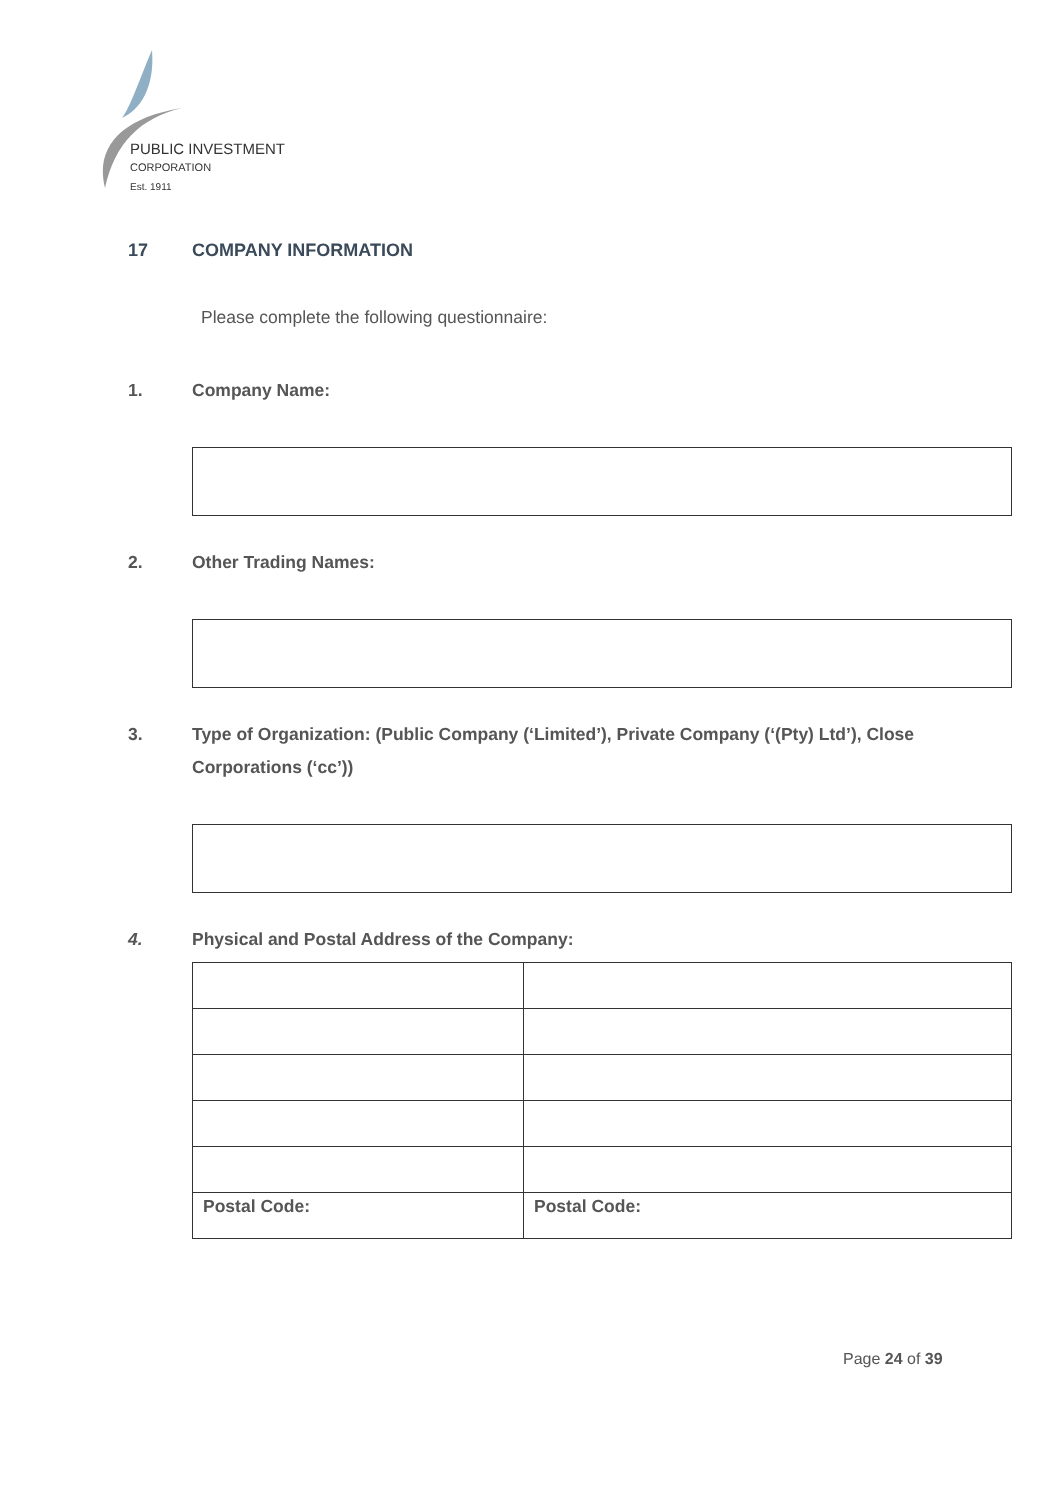PUBLIC INVESTMENT
CORPORATION
Est. 1911
17 COMPANY INFORMATION
Please complete the following questionnaire:
1. Company Name:
2. Other Trading Names:
3. Type of Organization: (Public Company (‘Limited’), Private Company (‘(Pty) Ltd’), Close Corporations (‘cc’))
4. Physical and Postal Address of the Company:
| Postal Code: | Postal Code: |
Page 24 of 39